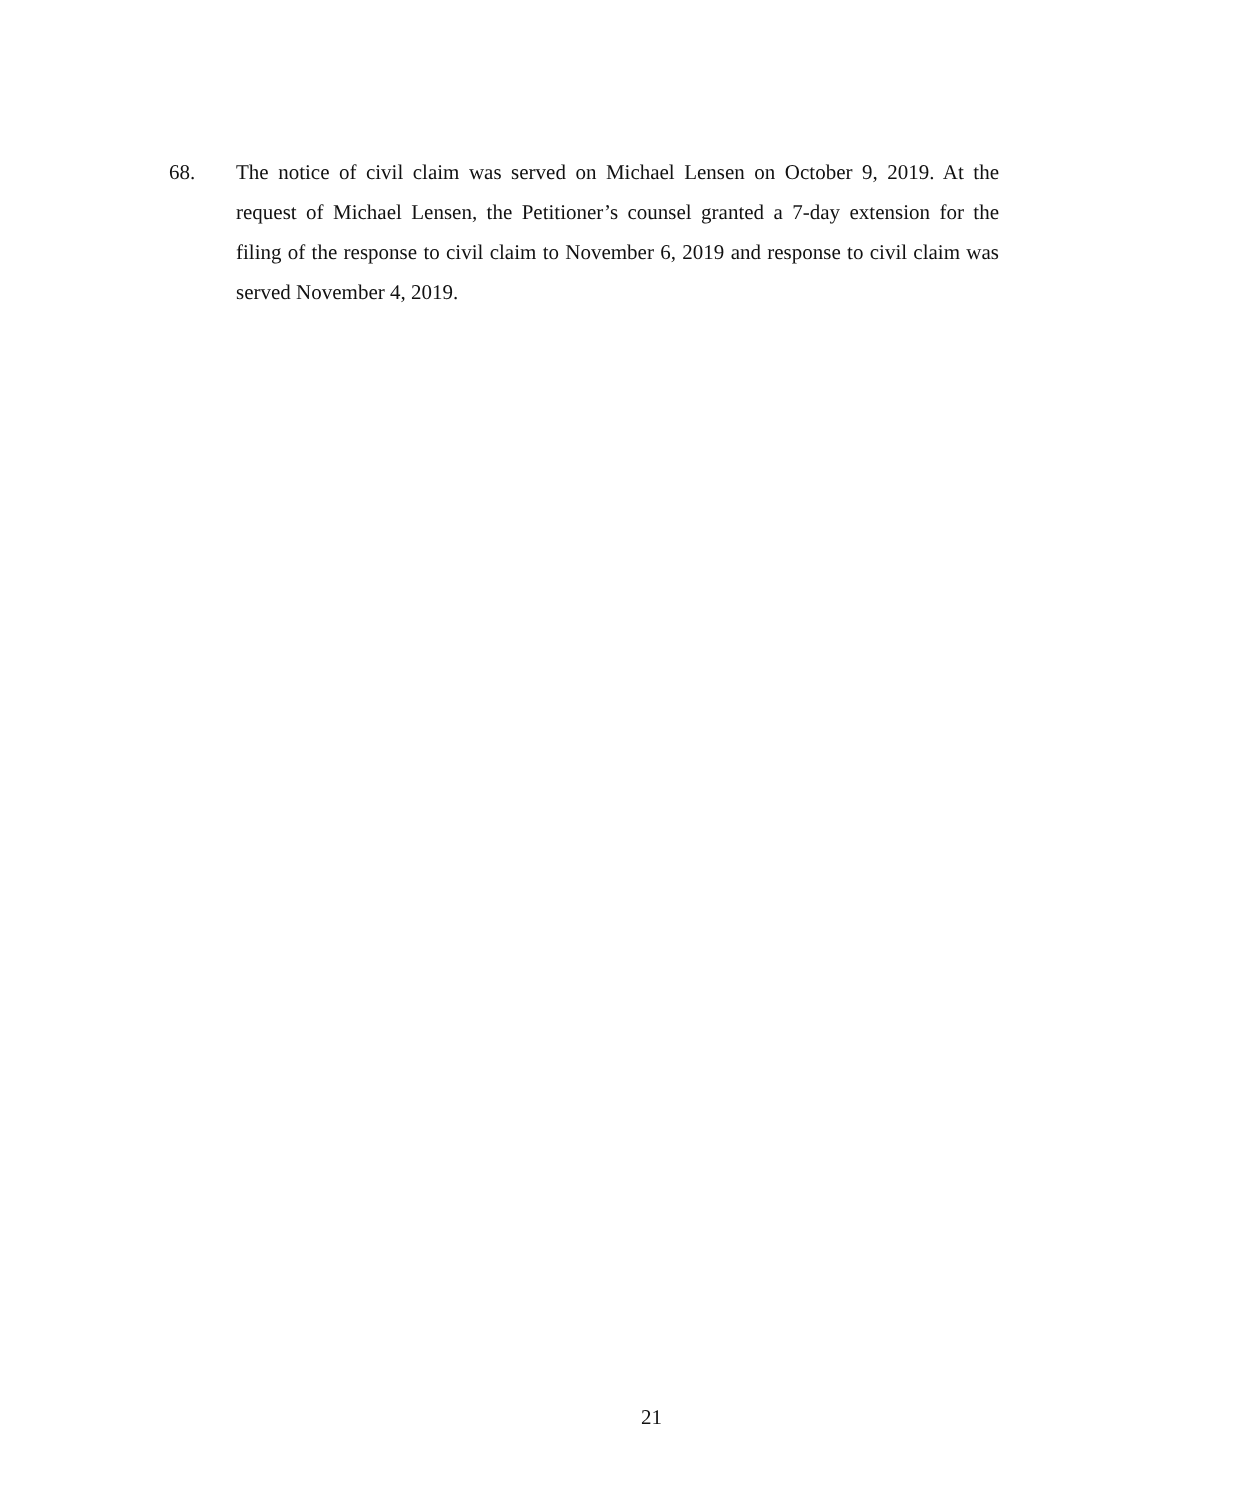68. The notice of civil claim was served on Michael Lensen on October 9, 2019. At the request of Michael Lensen, the Petitioner’s counsel granted a 7-day extension for the filing of the response to civil claim to November 6, 2019 and response to civil claim was served November 4, 2019.
21